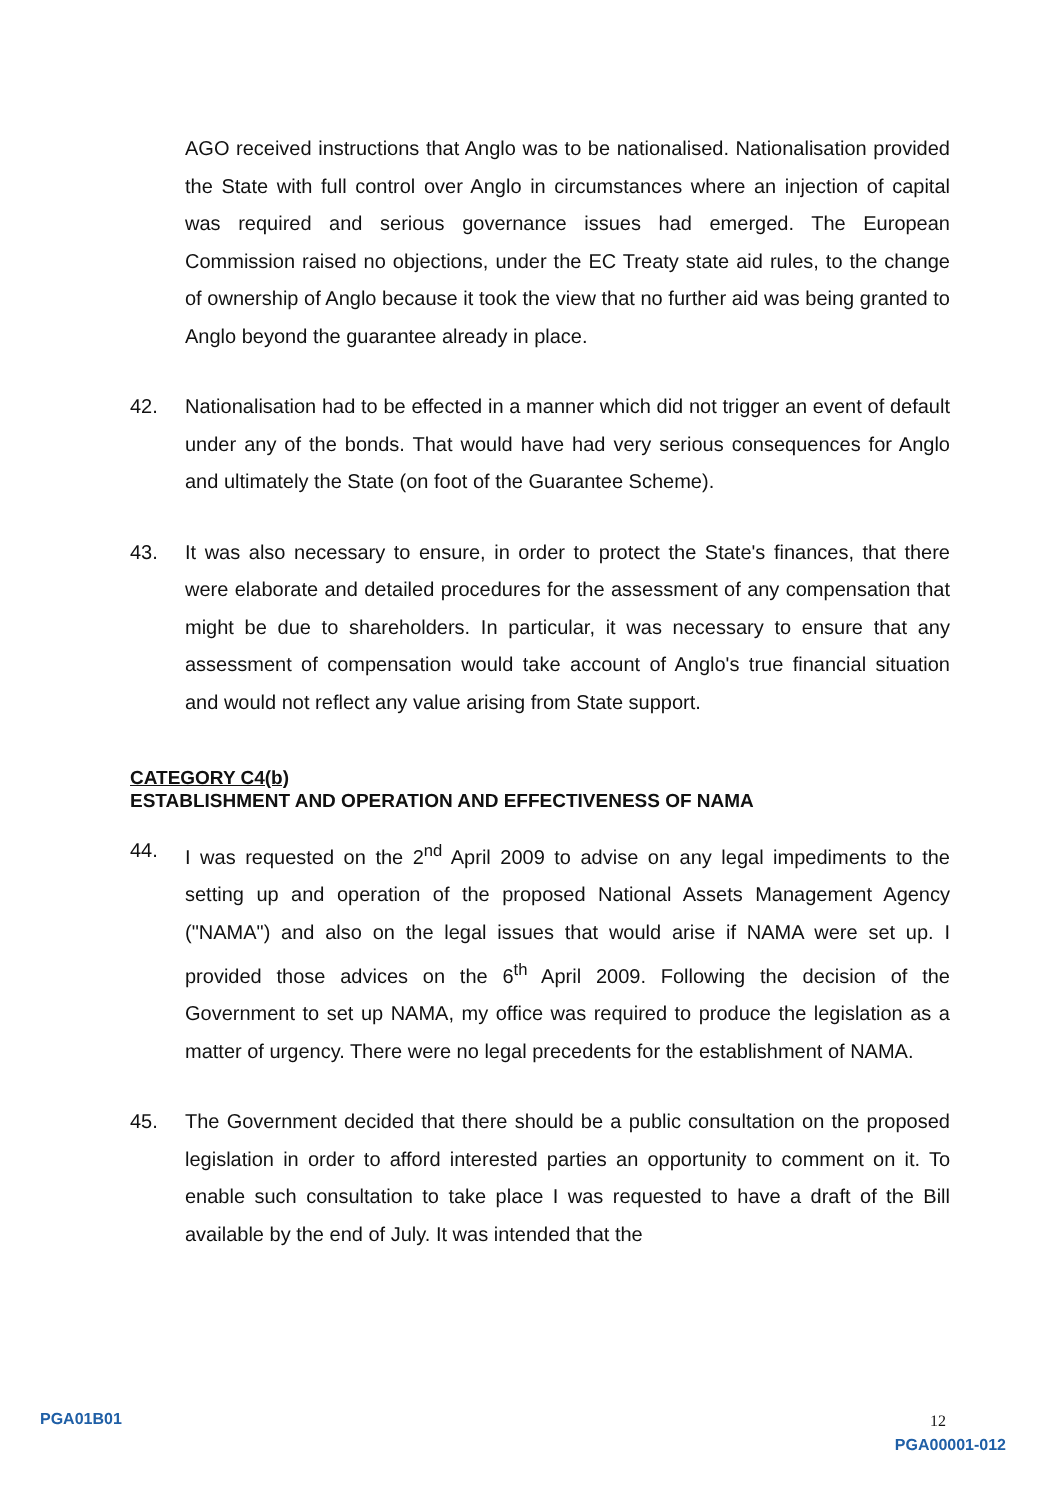AGO received instructions that Anglo was to be nationalised. Nationalisation provided the State with full control over Anglo in circumstances where an injection of capital was required and serious governance issues had emerged. The European Commission raised no objections, under the EC Treaty state aid rules, to the change of ownership of Anglo because it took the view that no further aid was being granted to Anglo beyond the guarantee already in place.
42. Nationalisation had to be effected in a manner which did not trigger an event of default under any of the bonds. That would have had very serious consequences for Anglo and ultimately the State (on foot of the Guarantee Scheme).
43. It was also necessary to ensure, in order to protect the State's finances, that there were elaborate and detailed procedures for the assessment of any compensation that might be due to shareholders. In particular, it was necessary to ensure that any assessment of compensation would take account of Anglo's true financial situation and would not reflect any value arising from State support.
CATEGORY C4(b)
ESTABLISHMENT AND OPERATION AND EFFECTIVENESS OF NAMA
44. I was requested on the 2<sup>nd</sup> April 2009 to advise on any legal impediments to the setting up and operation of the proposed National Assets Management Agency ("NAMA") and also on the legal issues that would arise if NAMA were set up. I provided those advices on the 6<sup>th</sup> April 2009. Following the decision of the Government to set up NAMA, my office was required to produce the legislation as a matter of urgency. There were no legal precedents for the establishment of NAMA.
45. The Government decided that there should be a public consultation on the proposed legislation in order to afford interested parties an opportunity to comment on it. To enable such consultation to take place I was requested to have a draft of the Bill available by the end of July. It was intended that the
12
PGA01B01 PGA00001-012